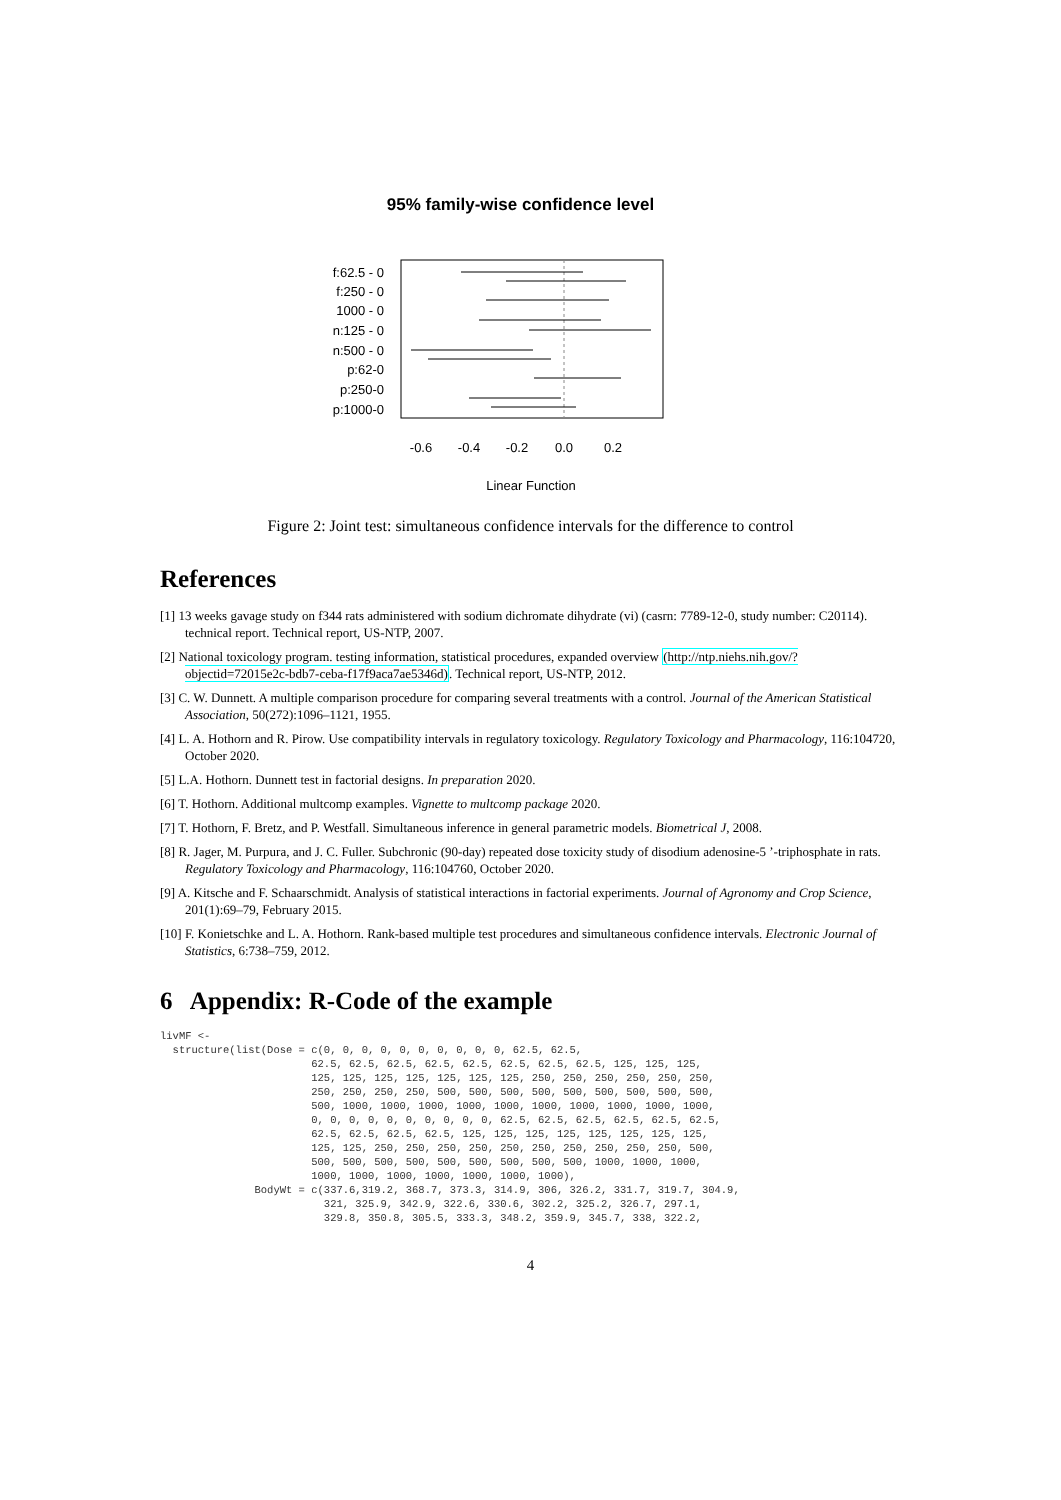95% family-wise confidence level
f:62.5 - 0
f:250 - 0
1000 - 0
n:125 - 0
n:500 - 0
p:62-0
p:250-0
p:1000-0
-0.6
-0.4
-0.2
0.0
0.2
Linear Function
Figure 2: Joint test: simultaneous confidence intervals for the difference to control
References
[1] 13 weeks gavage study on f344 rats administered with sodium dichromate dihydrate (vi) (casrn: 7789-12-0, study number: C20114). technical report. Technical report, US-NTP, 2007.
[2] National toxicology program. testing information, statistical procedures, expanded overview (http://ntp.niehs.nih.gov/?objectid=72015e2c-bdb7-ceba-f17f9aca7ae5346d). Technical report, US-NTP, 2012.
[3] C. W. Dunnett. A multiple comparison procedure for comparing several treatments with a control. Journal of the American Statistical Association, 50(272):1096–1121, 1955.
[4] L. A. Hothorn and R. Pirow. Use compatibility intervals in regulatory toxicology. Regulatory Toxicology and Pharmacology, 116:104720, October 2020.
[5] L.A. Hothorn. Dunnett test in factorial designs. In preparation 2020.
[6] T. Hothorn. Additional multcomp examples. Vignette to multcomp package 2020.
[7] T. Hothorn, F. Bretz, and P. Westfall. Simultaneous inference in general parametric models. Biometrical J, 2008.
[8] R. Jager, M. Purpura, and J. C. Fuller. Subchronic (90-day) repeated dose toxicity study of disodium adenosine-5 ’-triphosphate in rats. Regulatory Toxicology and Pharmacology, 116:104760, October 2020.
[9] A. Kitsche and F. Schaarschmidt. Analysis of statistical interactions in factorial experiments. Journal of Agronomy and Crop Science, 201(1):69–79, February 2015.
[10] F. Konietschke and L. A. Hothorn. Rank-based multiple test procedures and simultaneous confidence intervals. Electronic Journal of Statistics, 6:738–759, 2012.
6 Appendix: R-Code of the example
livMF <-
  structure(list(Dose = c(0, 0, 0, 0, 0, 0, 0, 0, 0, 0, 62.5, 62.5,
                        62.5, 62.5, 62.5, 62.5, 62.5, 62.5, 62.5, 62.5, 125, 125, 125,
                        125, 125, 125, 125, 125, 125, 125, 250, 250, 250, 250, 250, 250,
                        250, 250, 250, 250, 500, 500, 500, 500, 500, 500, 500, 500, 500,
                        500, 1000, 1000, 1000, 1000, 1000, 1000, 1000, 1000, 1000, 1000,
                        0, 0, 0, 0, 0, 0, 0, 0, 0, 0, 62.5, 62.5, 62.5, 62.5, 62.5, 62.5,
                        62.5, 62.5, 62.5, 62.5, 125, 125, 125, 125, 125, 125, 125, 125,
                        125, 125, 250, 250, 250, 250, 250, 250, 250, 250, 250, 250, 500,
                        500, 500, 500, 500, 500, 500, 500, 500, 500, 1000, 1000, 1000,
                        1000, 1000, 1000, 1000, 1000, 1000, 1000),
               BodyWt = c(337.6,319.2, 368.7, 373.3, 314.9, 306, 326.2, 331.7, 319.7, 304.9,
                          321, 325.9, 342.9, 322.6, 330.6, 302.2, 325.2, 326.7, 297.1,
                          329.8, 350.8, 305.5, 333.3, 348.2, 359.9, 345.7, 338, 322.2,
4